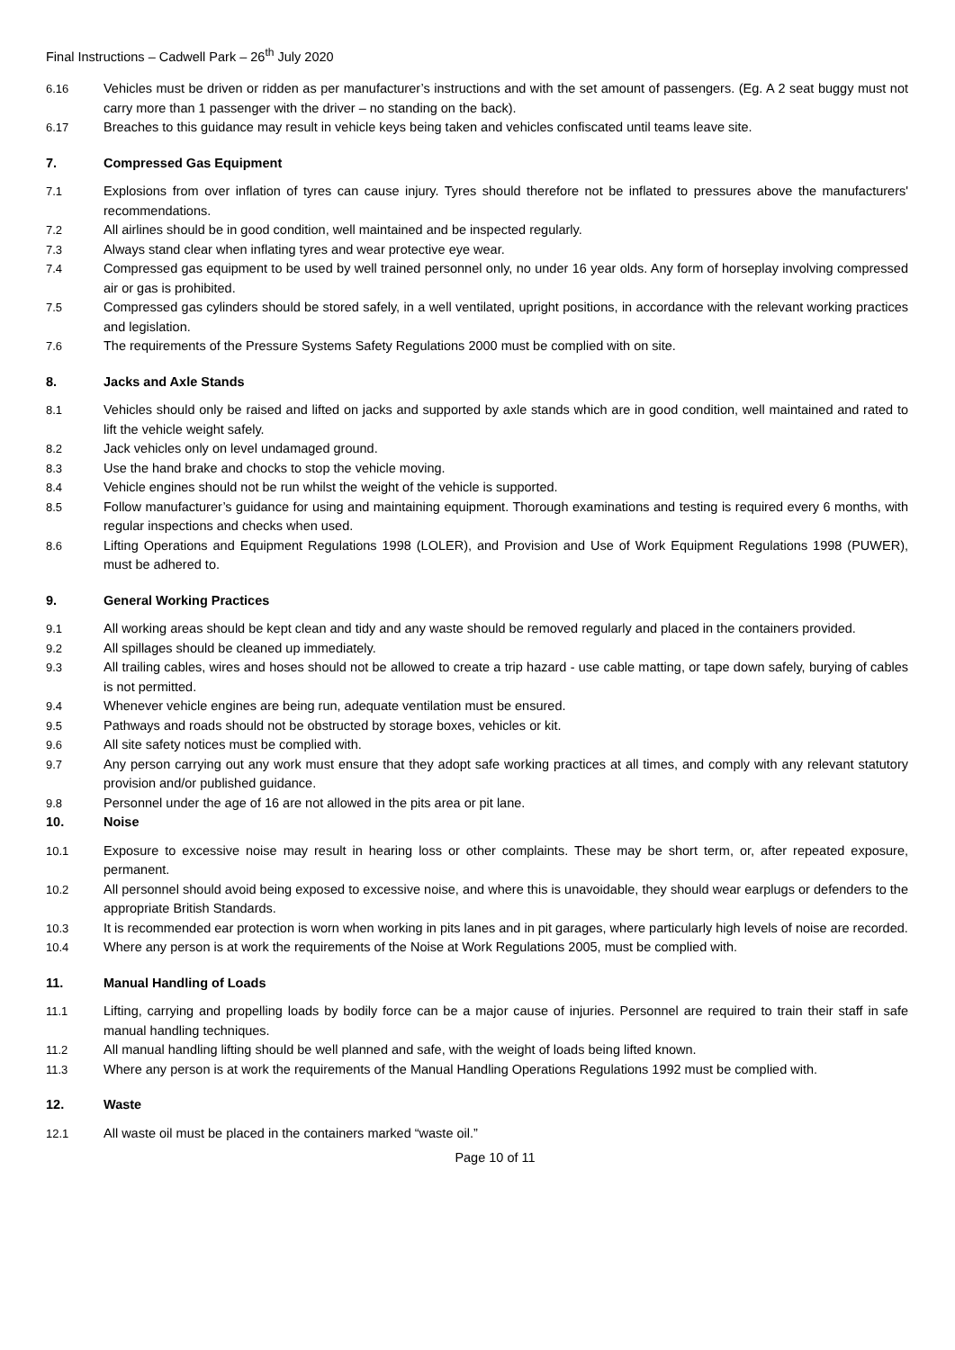Final Instructions – Cadwell Park – 26<sup>th</sup> July 2020
6.16 Vehicles must be driven or ridden as per manufacturer’s instructions and with the set amount of passengers. (Eg. A 2 seat buggy must not carry more than 1 passenger with the driver – no standing on the back).
6.17 Breaches to this guidance may result in vehicle keys being taken and vehicles confiscated until teams leave site.
7. Compressed Gas Equipment
7.1 Explosions from over inflation of tyres can cause injury. Tyres should therefore not be inflated to pressures above the manufacturers' recommendations.
7.2 All airlines should be in good condition, well maintained and be inspected regularly.
7.3 Always stand clear when inflating tyres and wear protective eye wear.
7.4 Compressed gas equipment to be used by well trained personnel only, no under 16 year olds. Any form of horseplay involving compressed air or gas is prohibited.
7.5 Compressed gas cylinders should be stored safely, in a well ventilated, upright positions, in accordance with the relevant working practices and legislation.
7.6 The requirements of the Pressure Systems Safety Regulations 2000 must be complied with on site.
8. Jacks and Axle Stands
8.1 Vehicles should only be raised and lifted on jacks and supported by axle stands which are in good condition, well maintained and rated to lift the vehicle weight safely.
8.2 Jack vehicles only on level undamaged ground.
8.3 Use the hand brake and chocks to stop the vehicle moving.
8.4 Vehicle engines should not be run whilst the weight of the vehicle is supported.
8.5 Follow manufacturer’s guidance for using and maintaining equipment. Thorough examinations and testing is required every 6 months, with regular inspections and checks when used.
8.6 Lifting Operations and Equipment Regulations 1998 (LOLER), and Provision and Use of Work Equipment Regulations 1998 (PUWER), must be adhered to.
9. General Working Practices
9.1 All working areas should be kept clean and tidy and any waste should be removed regularly and placed in the containers provided.
9.2 All spillages should be cleaned up immediately.
9.3 All trailing cables, wires and hoses should not be allowed to create a trip hazard - use cable matting, or tape down safely, burying of cables is not permitted.
9.4 Whenever vehicle engines are being run, adequate ventilation must be ensured.
9.5 Pathways and roads should not be obstructed by storage boxes, vehicles or kit.
9.6 All site safety notices must be complied with.
9.7 Any person carrying out any work must ensure that they adopt safe working practices at all times, and comply with any relevant statutory provision and/or published guidance.
9.8 Personnel under the age of 16 are not allowed in the pits area or pit lane.
10. Noise
10.1 Exposure to excessive noise may result in hearing loss or other complaints. These may be short term, or, after repeated exposure, permanent.
10.2 All personnel should avoid being exposed to excessive noise, and where this is unavoidable, they should wear earplugs or defenders to the appropriate British Standards.
10.3 It is recommended ear protection is worn when working in pits lanes and in pit garages, where particularly high levels of noise are recorded.
10.4 Where any person is at work the requirements of the Noise at Work Regulations 2005, must be complied with.
11. Manual Handling of Loads
11.1 Lifting, carrying and propelling loads by bodily force can be a major cause of injuries. Personnel are required to train their staff in safe manual handling techniques.
11.2 All manual handling lifting should be well planned and safe, with the weight of loads being lifted known.
11.3 Where any person is at work the requirements of the Manual Handling Operations Regulations 1992 must be complied with.
12. Waste
12.1 All waste oil must be placed in the containers marked “waste oil.”
Page 10 of 11